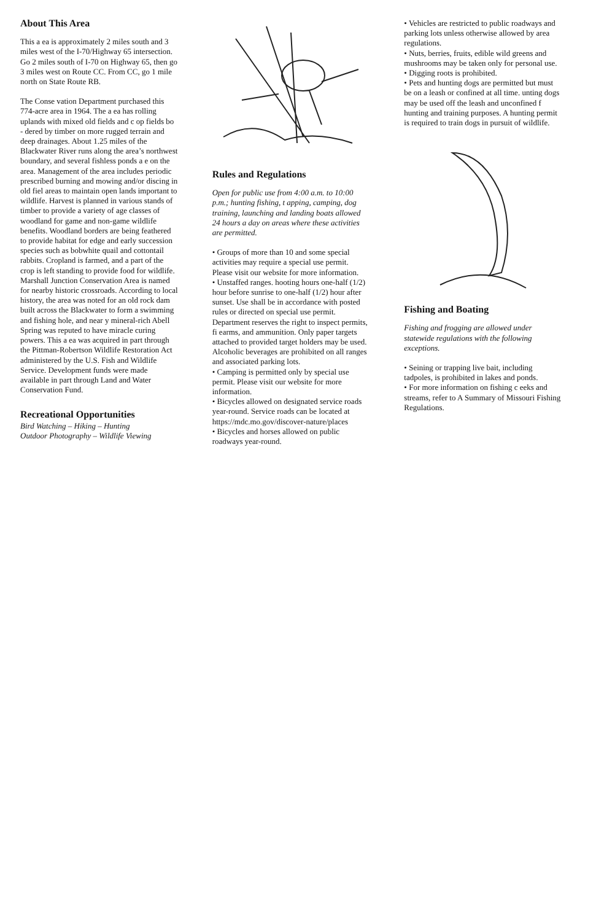About This Area
This a ea is approximately 2 miles south and 3 miles west of the I-70/Highway 65 intersection. Go 2 miles south of I-70 on Highway 65, then go 3 miles west on Route CC. From CC, go 1 mile north on State Route RB.
The Conse vation Department purchased this 774-acre area in 1964. The a ea has rolling uplands with mixed old fields and c op fields bo - dered by timber on more rugged terrain and deep drainages. About 1.25 miles of the Blackwater River runs along the area’s northwest boundary, and several fishless ponds a e on the area. Management of the area includes periodic prescribed burning and mowing and/or discing in old fiel areas to maintain open lands important to wildlife. Harvest is planned in various stands of timber to provide a variety of age classes of woodland for game and non-game wildlife benefits. Woodland borders are being feathered to provide habitat for edge and early succession species such as bobwhite quail and cottontail rabbits. Cropland is farmed, and a part of the crop is left standing to provide food for wildlife. Marshall Junction Conservation Area is named for nearby historic crossroads. According to local history, the area was noted for an old rock dam built across the Blackwater to form a swimming and fishing hole, and near y mineral-rich Abell Spring was reputed to have miracle curing powers. This a ea was acquired in part through the Pittman-Robertson Wildlife Restoration Act administered by the U.S. Fish and Wildlife Service. Development funds were made available in part through Land and Water Conservation Fund.
Recreational Opportunities
Bird Watching – Hiking – Hunting
Outdoor Photography – Wildlife Viewing
Rules and Regulations
Open for public use from 4:00 a.m. to 10:00 p.m.; hunting fishing, t apping, camping, dog training, launching and landing boats allowed 24 hours a day on areas where these activities are permitted.
• Groups of more than 10 and some special activities may require a special use permit. Please visit our website for more information.
• Unstaffed ranges. hooting hours one-half (1/2) hour before sunrise to one-half (1/2) hour after sunset. Use shall be in accordance with posted rules or directed on special use permit. Department reserves the right to inspect permits, fi earms, and ammunition. Only paper targets attached to provided target holders may be used. Alcoholic beverages are prohibited on all ranges and associated parking lots.
• Camping is permitted only by special use permit. Please visit our website for more information.
• Bicycles allowed on designated service roads year-round. Service roads can be located at https://mdc.mo.gov/discover-nature/places
• Bicycles and horses allowed on public roadways year-round.
• Vehicles are restricted to public roadways and parking lots unless otherwise allowed by area regulations.
• Nuts, berries, fruits, edible wild greens and mushrooms may be taken only for personal use.
• Digging roots is prohibited.
• Pets and hunting dogs are permitted but must be on a leash or confined at all time. unting dogs may be used off the leash and unconfined f hunting and training purposes. A hunting permit is required to train dogs in pursuit of wildlife.
Fishing and Boating
Fishing and frogging are allowed under statewide regulations with the following exceptions.
• Seining or trapping live bait, including tadpoles, is prohibited in lakes and ponds.
• For more information on fishing c eeks and streams, refer to A Summary of Missouri Fishing Regulations.